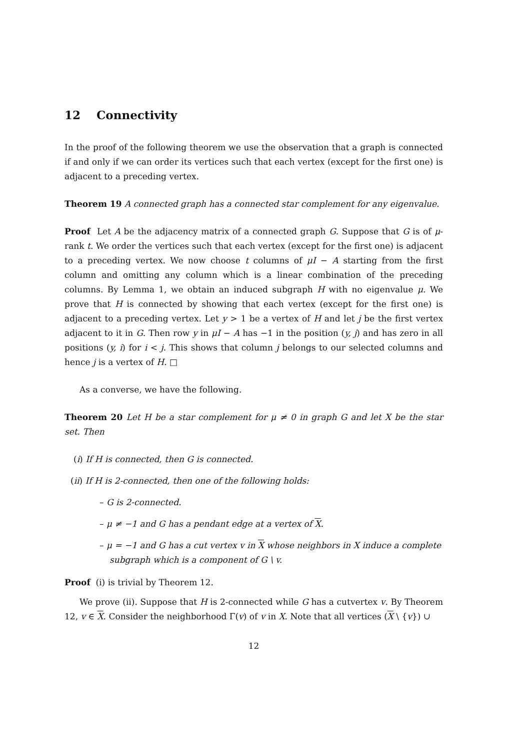12 Connectivity
In the proof of the following theorem we use the observation that a graph is connected if and only if we can order its vertices such that each vertex (except for the first one) is adjacent to a preceding vertex.
Theorem 19 A connected graph has a connected star complement for any eigenvalue.
Proof Let A be the adjacency matrix of a connected graph G. Suppose that G is of μ-rank t. We order the vertices such that each vertex (except for the first one) is adjacent to a preceding vertex. We now choose t columns of μI − A starting from the first column and omitting any column which is a linear combination of the preceding columns. By Lemma 1, we obtain an induced subgraph H with no eigenvalue μ. We prove that H is connected by showing that each vertex (except for the first one) is adjacent to a preceding vertex. Let y > 1 be a vertex of H and let j be the first vertex adjacent to it in G. Then row y in μI − A has −1 in the position (y, j) and has zero in all positions (y, i) for i < j. This shows that column j belongs to our selected columns and hence j is a vertex of H. □
As a converse, we have the following.
Theorem 20 Let H be a star complement for μ ≠ 0 in graph G and let X be the star set. Then
(i) If H is connected, then G is connected.
(ii) If H is 2-connected, then one of the following holds:
– G is 2-connected.
– μ ≠ −1 and G has a pendant edge at a vertex of X.
– μ = −1 and G has a cut vertex v in X whose neighbors in X induce a complete subgraph which is a component of G \ v.
Proof (i) is trivial by Theorem 12.
We prove (ii). Suppose that H is 2-connected while G has a cutvertex v. By Theorem 12, v ∈ X. Consider the neighborhood Γ(v) of v in X. Note that all vertices (X \ {v}) ∪
12